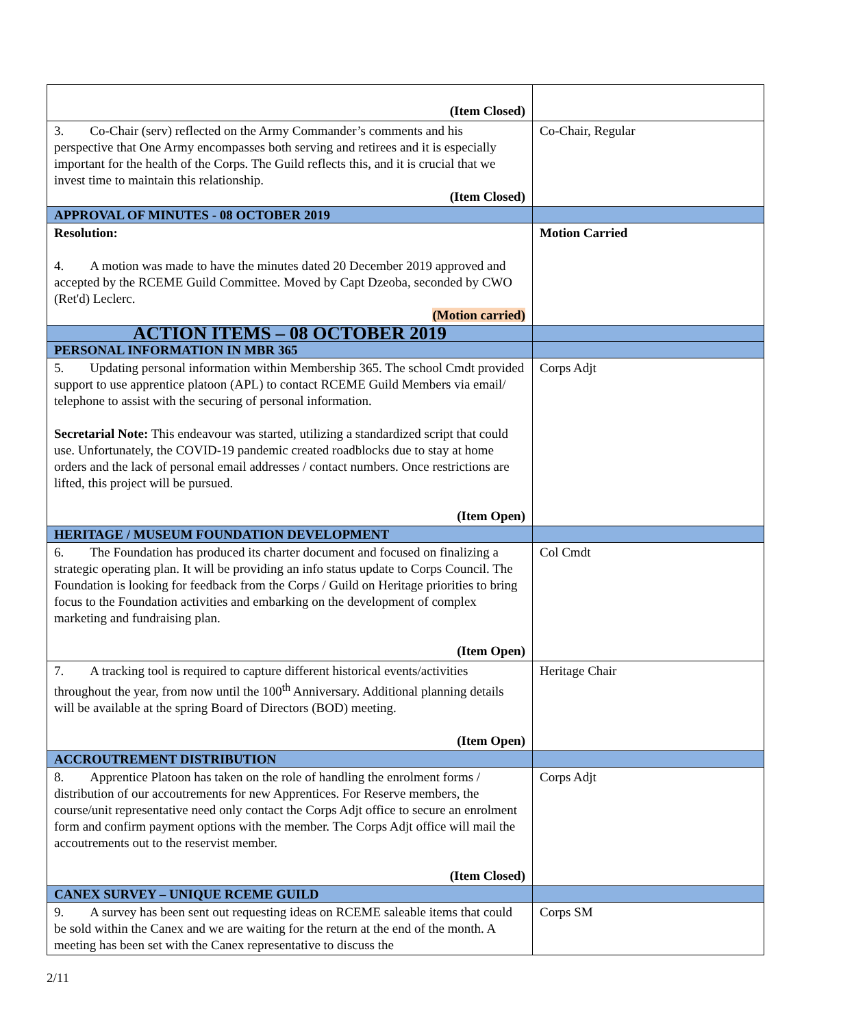| (Item Closed) | |
| 3. Co-Chair (serv) reflected on the Army Commander’s comments and his perspective that One Army encompasses both serving and retirees and it is especially important for the health of the Corps. The Guild reflects this, and it is crucial that we invest time to maintain this relationship. (Item Closed) | Co-Chair, Regular |
| APPROVAL OF MINUTES - 08 OCTOBER 2019 | |
| Resolution: 4. A motion was made to have the minutes dated 20 December 2019 approved and accepted by the RCEME Guild Committee. Moved by Capt Dzeoba, seconded by CWO (Ret'd) Leclerc. (Motion carried) | Motion Carried |
| ACTION ITEMS – 08 OCTOBER 2019 | |
| PERSONAL INFORMATION IN MBR 365 | |
| 5. Updating personal information within Membership 365. The school Cmdt provided support to use apprentice platoon (APL) to contact RCEME Guild Members via email/ telephone to assist with the securing of personal information. Secretarial Note: This endeavour was started, utilizing a standardized script that could use. Unfortunately, the COVID-19 pandemic created roadblocks due to stay at home orders and the lack of personal email addresses / contact numbers. Once restrictions are lifted, this project will be pursued. (Item Open) | Corps Adjt |
| HERITAGE / MUSEUM FOUNDATION DEVELOPMENT | |
| 6. The Foundation has produced its charter document and focused on finalizing a strategic operating plan. It will be providing an info status update to Corps Council. The Foundation is looking for feedback from the Corps / Guild on Heritage priorities to bring focus to the Foundation activities and embarking on the development of complex marketing and fundraising plan. (Item Open) | Col Cmdt |
| 7. A tracking tool is required to capture different historical events/activities throughout the year, from now until the 100<sup>th</sup> Anniversary. Additional planning details will be available at the spring Board of Directors (BOD) meeting. (Item Open) | Heritage Chair |
| ACCROUTREMENT DISTRIBUTION | |
| 8. Apprentice Platoon has taken on the role of handling the enrolment forms / distribution of our accoutrements for new Apprentices. For Reserve members, the course/unit representative need only contact the Corps Adjt office to secure an enrolment form and confirm payment options with the member. The Corps Adjt office will mail the accoutrements out to the reservist member. (Item Closed) | Corps Adjt |
| CANEX SURVEY – UNIQUE RCEME GUILD | |
| 9. A survey has been sent out requesting ideas on RCEME saleable items that could be sold within the Canex and we are waiting for the return at the end of the month. A meeting has been set with the Canex representative to discuss the | Corps SM |
2/11